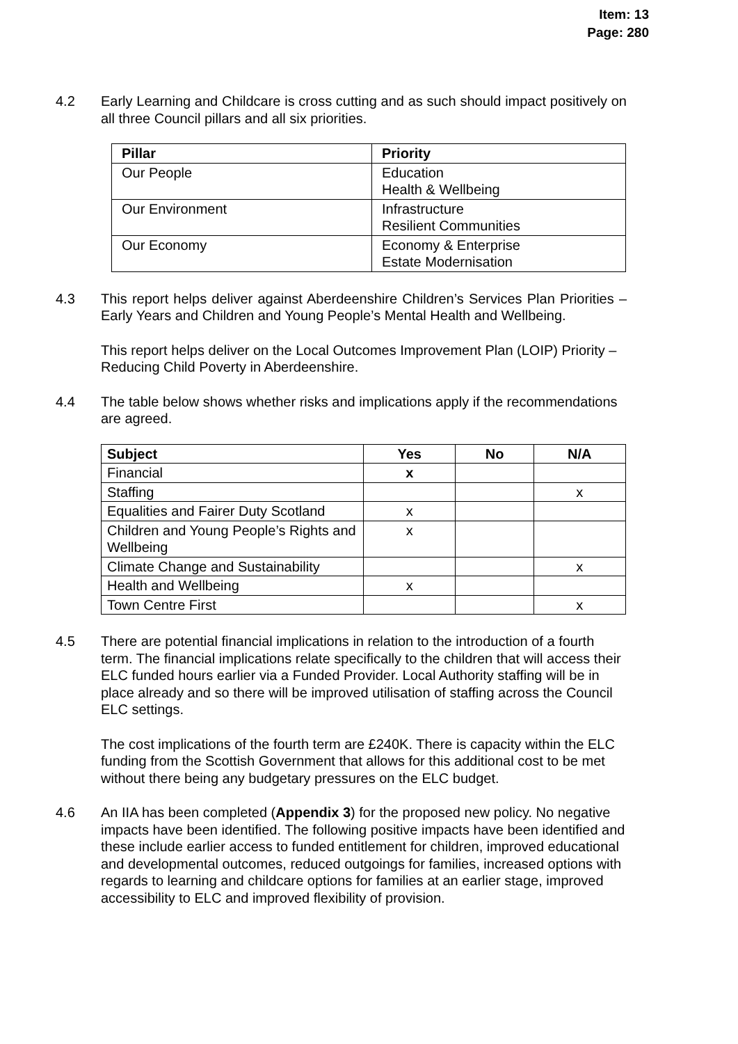Item: 13
Page: 280
4.2 Early Learning and Childcare is cross cutting and as such should impact positively on all three Council pillars and all six priorities.
| Pillar | Priority |
| --- | --- |
| Our People | Education Health & Wellbeing |
| Our Environment | Infrastructure Resilient Communities |
| Our Economy | Economy & Enterprise Estate Modernisation |
4.3 This report helps deliver against Aberdeenshire Children’s Services Plan Priorities – Early Years and Children and Young People’s Mental Health and Wellbeing.
This report helps deliver on the Local Outcomes Improvement Plan (LOIP) Priority – Reducing Child Poverty in Aberdeenshire.
4.4 The table below shows whether risks and implications apply if the recommendations are agreed.
| Subject | Yes | No | N/A |
| --- | --- | --- | --- |
| Financial | x | | |
| Staffing | | | x |
| Equalities and Fairer Duty Scotland | x | | |
| Children and Young People’s Rights and Wellbeing | x | | |
| Climate Change and Sustainability | | | x |
| Health and Wellbeing | x | | |
| Town Centre First | | | x |
4.5 There are potential financial implications in relation to the introduction of a fourth term. The financial implications relate specifically to the children that will access their ELC funded hours earlier via a Funded Provider. Local Authority staffing will be in place already and so there will be improved utilisation of staffing across the Council ELC settings.
The cost implications of the fourth term are £240K. There is capacity within the ELC funding from the Scottish Government that allows for this additional cost to be met without there being any budgetary pressures on the ELC budget.
4.6 An IIA has been completed (Appendix 3) for the proposed new policy. No negative impacts have been identified. The following positive impacts have been identified and these include earlier access to funded entitlement for children, improved educational and developmental outcomes, reduced outgoings for families, increased options with regards to learning and childcare options for families at an earlier stage, improved accessibility to ELC and improved flexibility of provision.